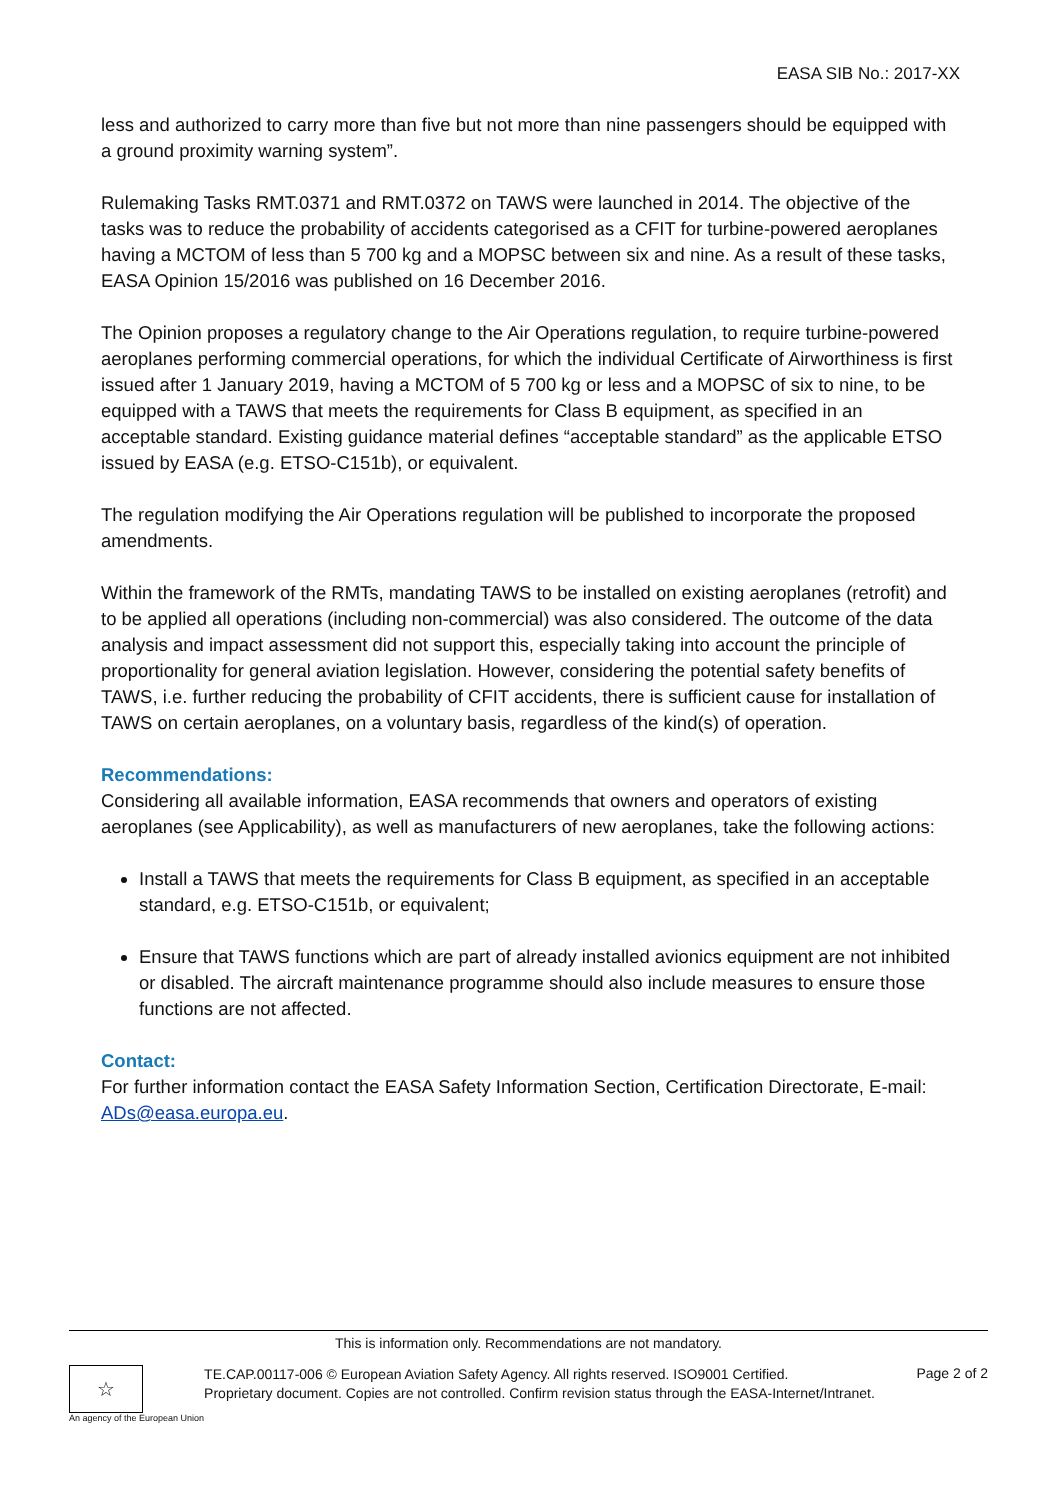EASA SIB No.: 2017-XX
less and authorized to carry more than five but not more than nine passengers should be equipped with a ground proximity warning system”.
Rulemaking Tasks RMT.0371 and RMT.0372 on TAWS were launched in 2014. The objective of the tasks was to reduce the probability of accidents categorised as a CFIT for turbine-powered aeroplanes having a MCTOM of less than 5 700 kg and a MOPSC between six and nine. As a result of these tasks, EASA Opinion 15/2016 was published on 16 December 2016.
The Opinion proposes a regulatory change to the Air Operations regulation, to require turbine-powered aeroplanes performing commercial operations, for which the individual Certificate of Airworthiness is first issued after 1 January 2019, having a MCTOM of 5 700 kg or less and a MOPSC of six to nine, to be equipped with a TAWS that meets the requirements for Class B equipment, as specified in an acceptable standard. Existing guidance material defines “acceptable standard” as the applicable ETSO issued by EASA (e.g. ETSO-C151b), or equivalent.
The regulation modifying the Air Operations regulation will be published to incorporate the proposed amendments.
Within the framework of the RMTs, mandating TAWS to be installed on existing aeroplanes (retrofit) and to be applied all operations (including non-commercial) was also considered. The outcome of the data analysis and impact assessment did not support this, especially taking into account the principle of proportionality for general aviation legislation. However, considering the potential safety benefits of TAWS, i.e. further reducing the probability of CFIT accidents, there is sufficient cause for installation of TAWS on certain aeroplanes, on a voluntary basis, regardless of the kind(s) of operation.
Recommendations:
Considering all available information, EASA recommends that owners and operators of existing aeroplanes (see Applicability), as well as manufacturers of new aeroplanes, take the following actions:
Install a TAWS that meets the requirements for Class B equipment, as specified in an acceptable standard, e.g. ETSO-C151b, or equivalent;
Ensure that TAWS functions which are part of already installed avionics equipment are not inhibited or disabled. The aircraft maintenance programme should also include measures to ensure those functions are not affected.
Contact:
For further information contact the EASA Safety Information Section, Certification Directorate, E-mail: ADs@easa.europa.eu.
This is information only. Recommendations are not mandatory.
☆
An agency of the European Union
TE.CAP.00117-006 © European Aviation Safety Agency. All rights reserved. ISO9001 Certified.
Proprietary document. Copies are not controlled. Confirm revision status through the EASA-Internet/Intranet.
Page 2 of 2